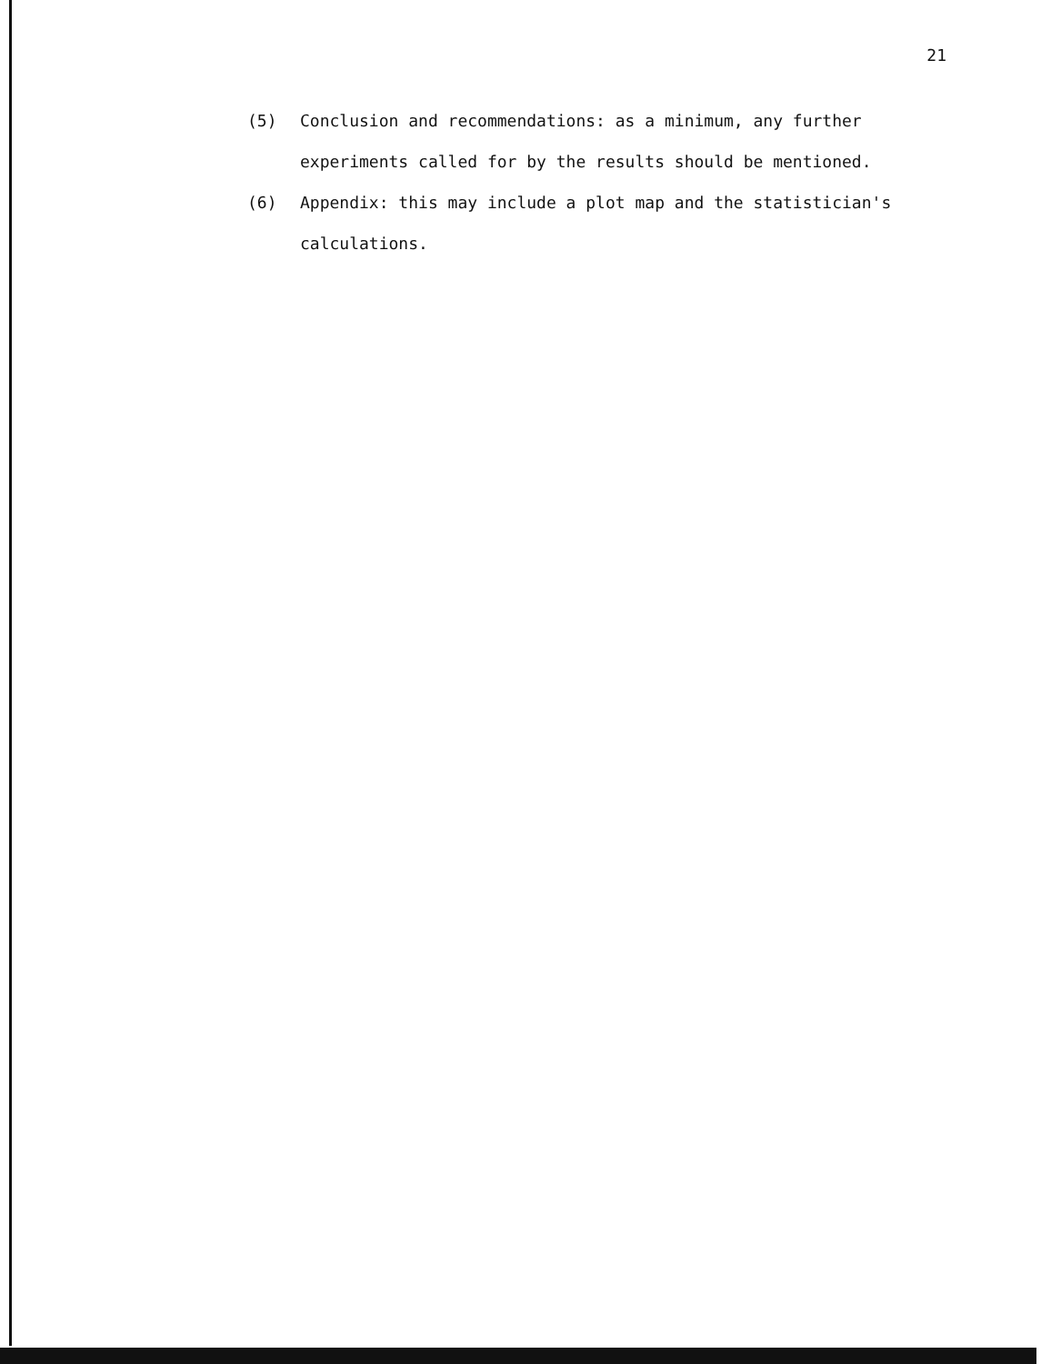21
(5) Conclusion and recommendations: as a minimum, any further experiments called for by the results should be mentioned.
(6) Appendix: this may include a plot map and the statistician's calculations.